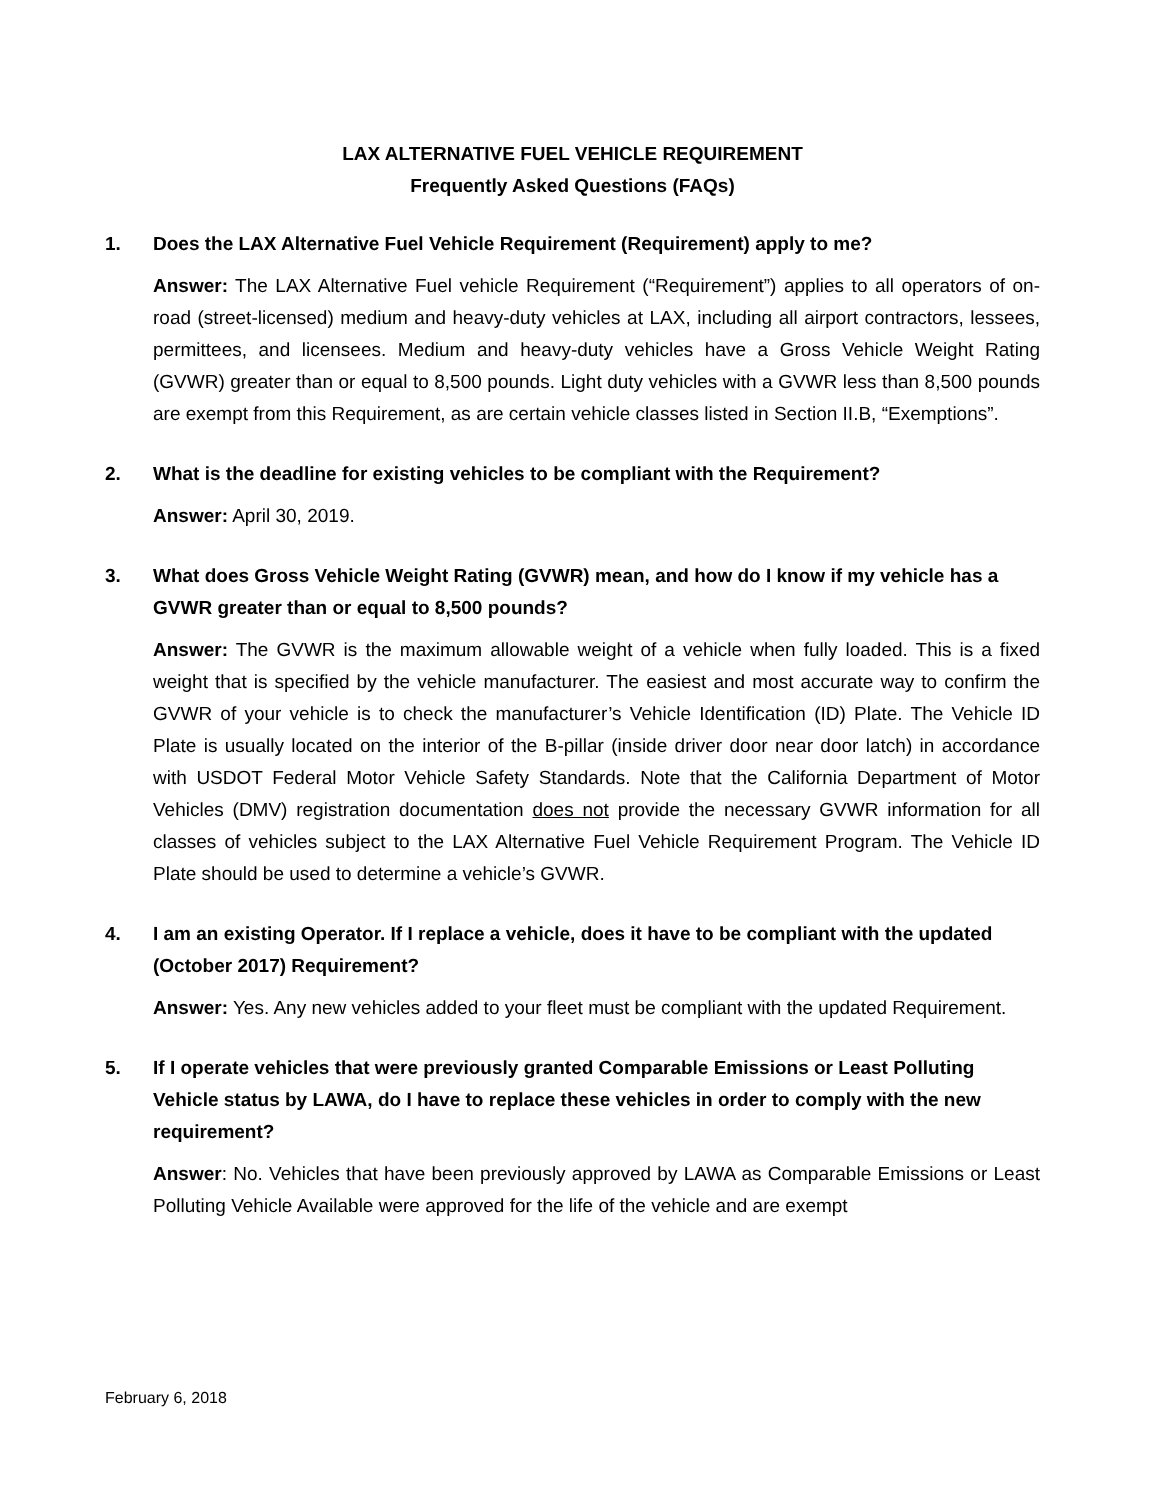LAX ALTERNATIVE FUEL VEHICLE REQUIREMENT
Frequently Asked Questions (FAQs)
1. Does the LAX Alternative Fuel Vehicle Requirement (Requirement) apply to me?
Answer: The LAX Alternative Fuel vehicle Requirement (“Requirement”) applies to all operators of on-road (street-licensed) medium and heavy-duty vehicles at LAX, including all airport contractors, lessees, permittees, and licensees. Medium and heavy-duty vehicles have a Gross Vehicle Weight Rating (GVWR) greater than or equal to 8,500 pounds. Light duty vehicles with a GVWR less than 8,500 pounds are exempt from this Requirement, as are certain vehicle classes listed in Section II.B, “Exemptions”.
2. What is the deadline for existing vehicles to be compliant with the Requirement?
Answer: April 30, 2019.
3. What does Gross Vehicle Weight Rating (GVWR) mean, and how do I know if my vehicle has a GVWR greater than or equal to 8,500 pounds?
Answer: The GVWR is the maximum allowable weight of a vehicle when fully loaded. This is a fixed weight that is specified by the vehicle manufacturer. The easiest and most accurate way to confirm the GVWR of your vehicle is to check the manufacturer’s Vehicle Identification (ID) Plate. The Vehicle ID Plate is usually located on the interior of the B-pillar (inside driver door near door latch) in accordance with USDOT Federal Motor Vehicle Safety Standards. Note that the California Department of Motor Vehicles (DMV) registration documentation does not provide the necessary GVWR information for all classes of vehicles subject to the LAX Alternative Fuel Vehicle Requirement Program. The Vehicle ID Plate should be used to determine a vehicle’s GVWR.
4. I am an existing Operator. If I replace a vehicle, does it have to be compliant with the updated (October 2017) Requirement?
Answer: Yes. Any new vehicles added to your fleet must be compliant with the updated Requirement.
5. If I operate vehicles that were previously granted Comparable Emissions or Least Polluting Vehicle status by LAWA, do I have to replace these vehicles in order to comply with the new requirement?
Answer: No. Vehicles that have been previously approved by LAWA as Comparable Emissions or Least Polluting Vehicle Available were approved for the life of the vehicle and are exempt
February 6, 2018